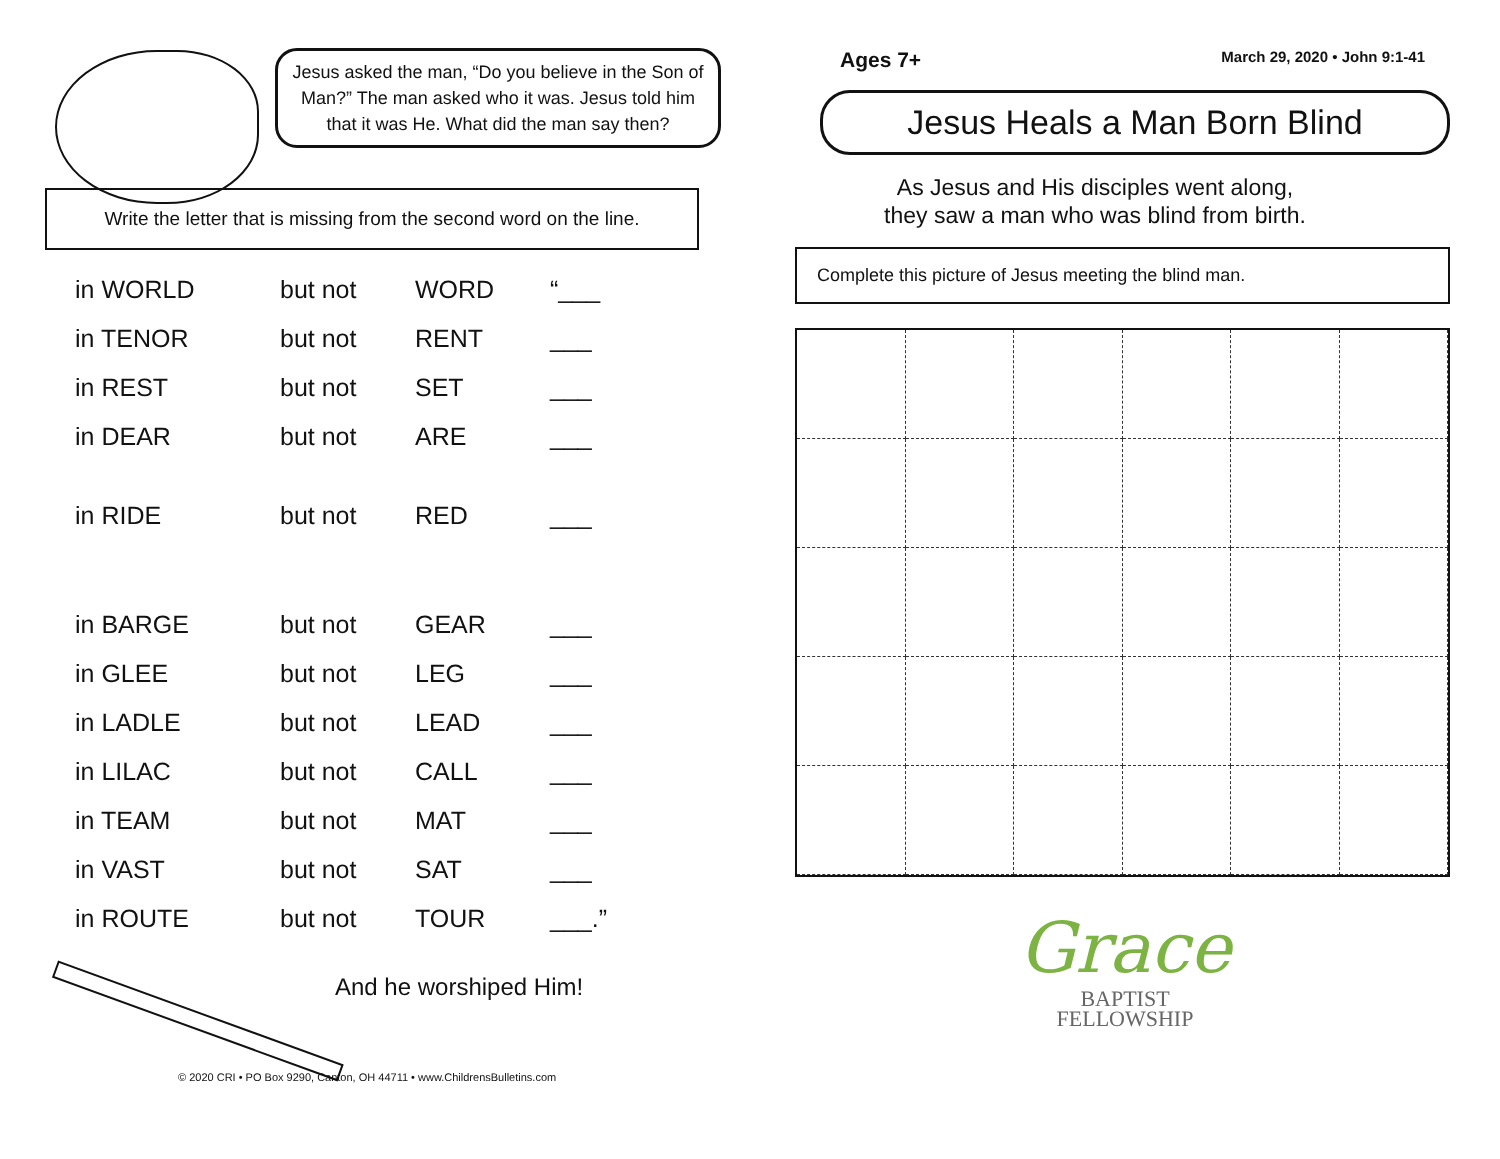Jesus asked the man, “Do you believe in the Son of Man?” The man asked who it was. Jesus told him that it was He. What did the man say then?
Write the letter that is missing from the second word on the line.
| in WORLD | but not | WORD | “___ |
| in TENOR | but not | RENT | ___ |
| in REST | but not | SET | ___ |
| in DEAR | but not | ARE | ___ |
| in RIDE | but not | RED | ___ |
| in BARGE | but not | GEAR | ___ |
| in GLEE | but not | LEG | ___ |
| in LADLE | but not | LEAD | ___ |
| in LILAC | but not | CALL | ___ |
| in TEAM | but not | MAT | ___ |
| in VAST | but not | SAT | ___ |
| in ROUTE | but not | TOUR | ___.” |
And he worshiped Him!
© 2020 CRI • PO Box 9290, Canton, OH 44711 • www.ChildrensBulletins.com
Ages 7+ March 29, 2020 • John 9:1-41
Jesus Heals a Man Born Blind
As Jesus and His disciples went along,
they saw a man who was blind from birth.
Complete this picture of Jesus meeting the blind man.
Grace
BAPTIST
FELLOWSHIP